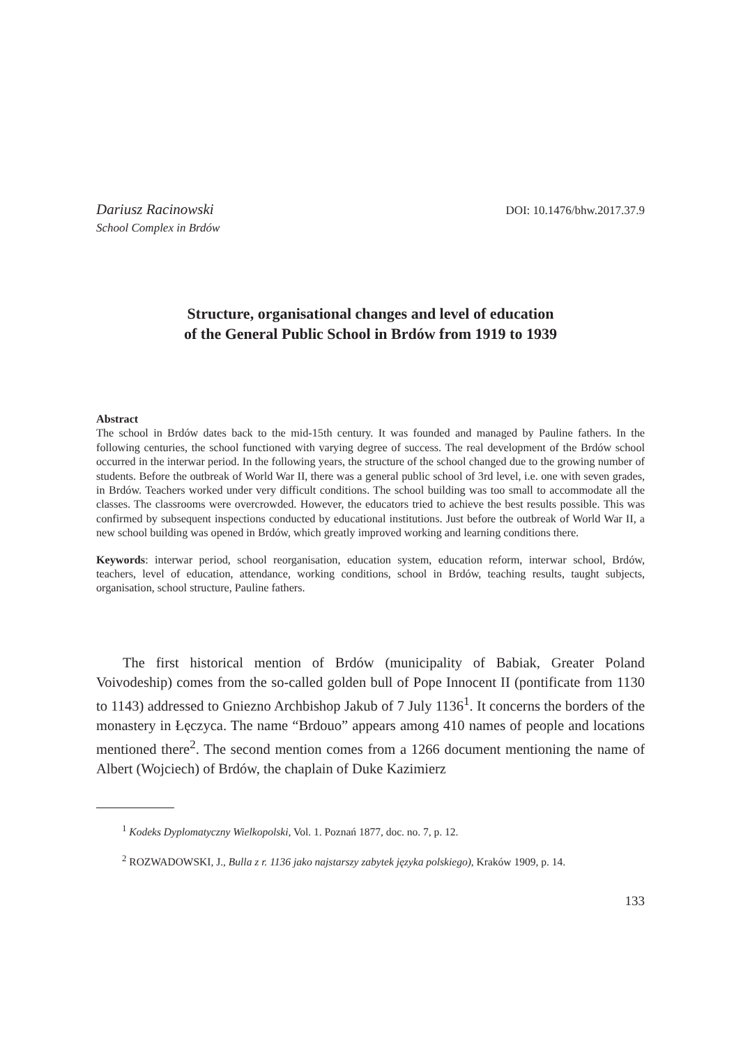Dariusz Racinowski
School Complex in Brdów
DOI: 10.1476/bhw.2017.37.9
Structure, organisational changes and level of education
of the General Public School in Brdów from 1919 to 1939
Abstract
The school in Brdów dates back to the mid-15th century. It was founded and managed by Pauline fathers. In the following centuries, the school functioned with varying degree of success. The real development of the Brdów school occurred in the interwar period. In the following years, the structure of the school changed due to the growing number of students. Before the outbreak of World War II, there was a general public school of 3rd level, i.e. one with seven grades, in Brdów. Teachers worked under very difficult conditions. The school building was too small to accommodate all the classes. The classrooms were overcrowded. However, the educators tried to achieve the best results possible. This was confirmed by subsequent inspections conducted by educational institutions. Just before the outbreak of World War II, a new school building was opened in Brdów, which greatly improved working and learning conditions there.
Keywords: interwar period, school reorganisation, education system, education reform, interwar school, Brdów, teachers, level of education, attendance, working conditions, school in Brdów, teaching results, taught subjects, organisation, school structure, Pauline fathers.
The first historical mention of Brdów (municipality of Babiak, Greater Poland Voivodeship) comes from the so-called golden bull of Pope Innocent II (pontificate from 1130 to 1143) addressed to Gniezno Archbishop Jakub of 7 July 1136<sup>1</sup>. It concerns the borders of the monastery in Łęczyca. The name “Brdouo” appears among 410 names of people and locations mentioned there<sup>2</sup>. The second mention comes from a 1266 document mentioning the name of Albert (Wojciech) of Brdów, the chaplain of Duke Kazimierz
<sup>1</sup> Kodeks Dyplomatyczny Wielkopolski, Vol. 1. Poznań 1877, doc. no. 7, p. 12.
<sup>2</sup> ROZWADOWSKI, J., Bulla z r. 1136 jako najstarszy zabytek języka polskiego), Kraków 1909, p. 14.
133